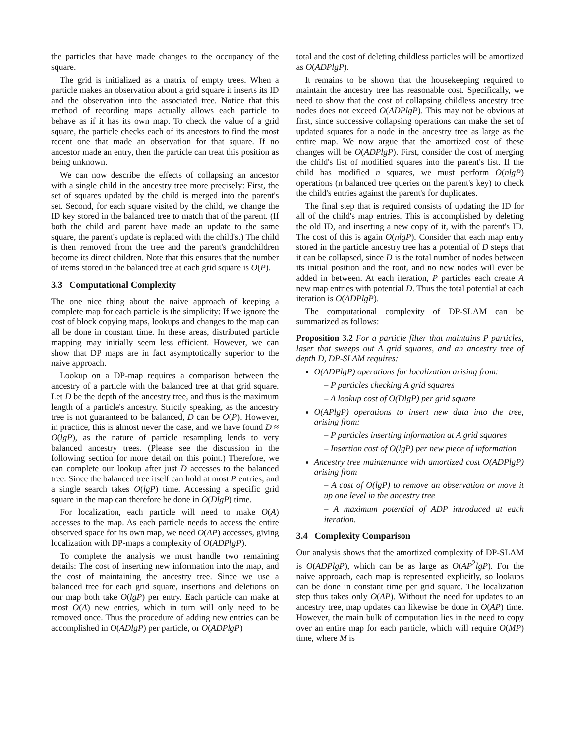the particles that have made changes to the occupancy of the square.
The grid is initialized as a matrix of empty trees. When a particle makes an observation about a grid square it inserts its ID and the observation into the associated tree. Notice that this method of recording maps actually allows each particle to behave as if it has its own map. To check the value of a grid square, the particle checks each of its ancestors to find the most recent one that made an observation for that square. If no ancestor made an entry, then the particle can treat this position as being unknown.
We can now describe the effects of collapsing an ancestor with a single child in the ancestry tree more precisely: First, the set of squares updated by the child is merged into the parent's set. Second, for each square visited by the child, we change the ID key stored in the balanced tree to match that of the parent. (If both the child and parent have made an update to the same square, the parent's update is replaced with the child's.) The child is then removed from the tree and the parent's grandchildren become its direct children. Note that this ensures that the number of items stored in the balanced tree at each grid square is O(P).
3.3 Computational Complexity
The one nice thing about the naive approach of keeping a complete map for each particle is the simplicity: If we ignore the cost of block copying maps, lookups and changes to the map can all be done in constant time. In these areas, distributed particle mapping may initially seem less efficient. However, we can show that DP maps are in fact asymptotically superior to the naive approach.
Lookup on a DP-map requires a comparison between the ancestry of a particle with the balanced tree at that grid square. Let D be the depth of the ancestry tree, and thus is the maximum length of a particle's ancestry. Strictly speaking, as the ancestry tree is not guaranteed to be balanced, D can be O(P). However, in practice, this is almost never the case, and we have found D ≈ O(lgP), as the nature of particle resampling lends to very balanced ancestry trees. (Please see the discussion in the following section for more detail on this point.) Therefore, we can complete our lookup after just D accesses to the balanced tree. Since the balanced tree itself can hold at most P entries, and a single search takes O(lgP) time. Accessing a specific grid square in the map can therefore be done in O(DlgP) time.
For localization, each particle will need to make O(A) accesses to the map. As each particle needs to access the entire observed space for its own map, we need O(AP) accesses, giving localization with DP-maps a complexity of O(ADPlgP).
To complete the analysis we must handle two remaining details: The cost of inserting new information into the map, and the cost of maintaining the ancestry tree. Since we use a balanced tree for each grid square, insertions and deletions on our map both take O(lgP) per entry. Each particle can make at most O(A) new entries, which in turn will only need to be removed once. Thus the procedure of adding new entries can be accomplished in O(ADlgP) per particle, or O(ADPlgP)
total and the cost of deleting childless particles will be amortized as O(ADPlgP).
It remains to be shown that the housekeeping required to maintain the ancestry tree has reasonable cost. Specifically, we need to show that the cost of collapsing childless ancestry tree nodes does not exceed O(ADPlgP). This may not be obvious at first, since successive collapsing operations can make the set of updated squares for a node in the ancestry tree as large as the entire map. We now argue that the amortized cost of these changes will be O(ADPlgP). First, consider the cost of merging the child's list of modified squares into the parent's list. If the child has modified n squares, we must perform O(nlgP) operations (n balanced tree queries on the parent's key) to check the child's entries against the parent's for duplicates.
The final step that is required consists of updating the ID for all of the child's map entries. This is accomplished by deleting the old ID, and inserting a new copy of it, with the parent's ID. The cost of this is again O(nlgP). Consider that each map entry stored in the particle ancestry tree has a potential of D steps that it can be collapsed, since D is the total number of nodes between its initial position and the root, and no new nodes will ever be added in between. At each iteration, P particles each create A new map entries with potential D. Thus the total potential at each iteration is O(ADPlgP).
The computational complexity of DP-SLAM can be summarized as follows:
Proposition 3.2 For a particle filter that maintains P particles, laser that sweeps out A grid squares, and an ancestry tree of depth D, DP-SLAM requires:
O(ADPlgP) operations for localization arising from:
– P particles checking A grid squares
– A lookup cost of O(DlgP) per grid square
O(APlgP) operations to insert new data into the tree, arising from:
– P particles inserting information at A grid squares
– Insertion cost of O(lgP) per new piece of information
Ancestry tree maintenance with amortized cost O(ADPlgP) arising from
– A cost of O(lgP) to remove an observation or move it up one level in the ancestry tree
– A maximum potential of ADP introduced at each iteration.
3.4 Complexity Comparison
Our analysis shows that the amortized complexity of DP-SLAM is O(ADPlgP), which can be as large as O(AP<sup>2</sup>lgP). For the naive approach, each map is represented explicitly, so lookups can be done in constant time per grid square. The localization step thus takes only O(AP). Without the need for updates to an ancestry tree, map updates can likewise be done in O(AP) time. However, the main bulk of computation lies in the need to copy over an entire map for each particle, which will require O(MP) time, where M is